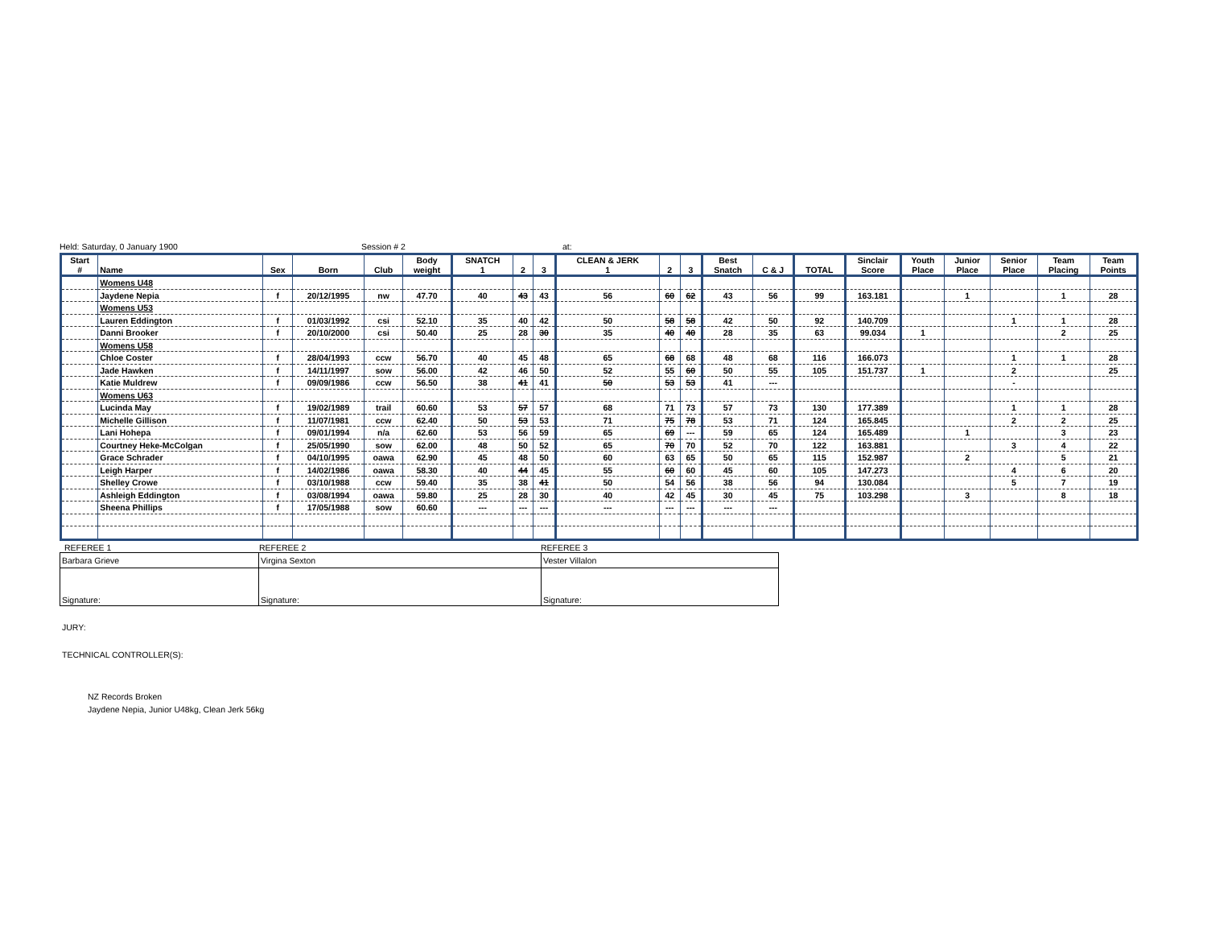Held: Saturday, 0 January 1900 Session # 2 at:
| Start # | Name | Sex | Born | Club | Body weight | SNATCH 1 | 2 | 3 | CLEAN & JERK 1 | 2 | 3 | Best Snatch | C & J | TOTAL | Sinclair Score | Youth Place | Junior Place | Senior Place | Team Placing | Team Points |
| --- | --- | --- | --- | --- | --- | --- | --- | --- | --- | --- | --- | --- | --- | --- | --- | --- | --- | --- | --- | --- |
| | Womens U48 | | | | | | | | | | | | | | | | | | | |
| | Jaydene Nepia | f | 20/12/1995 | nw | 47.70 | 40 | 43 | 43 | 56 | 60 | 62 | 43 | 56 | 99 | 163.181 | | 1 | | 1 | 28 |
| | Womens U53 | | | | | | | | | | | | | | | | | | | |
| | Lauren Eddington | f | 01/03/1992 | csi | 52.10 | 35 | 40 | 42 | 50 | 58 | 58 | 42 | 50 | 92 | 140.709 | | | 1 | 1 | 28 |
| | Danni Brooker | f | 20/10/2000 | csi | 50.40 | 25 | 28 | 30 | 35 | 40 | 40 | 28 | 35 | 63 | 99.034 | 1 | | | 2 | 25 |
| | Womens U58 | | | | | | | | | | | | | | | | | | | |
| | Chloe Coster | f | 28/04/1993 | ccw | 56.70 | 40 | 45 | 48 | 65 | 68 | 68 | 48 | 68 | 116 | 166.073 | | | 1 | 1 | 28 |
| | Jade Hawken | f | 14/11/1997 | sow | 56.00 | 42 | 46 | 50 | 52 | 55 | 60 | 50 | 55 | 105 | 151.737 | 1 | | 2 | | 25 |
| | Katie Muldrew | f | 09/09/1986 | ccw | 56.50 | 38 | 41 | 41 | 50 | 53 | 53 | 41 | --- | | | | | - | | |
| | Womens U63 | | | | | | | | | | | | | | | | | | | |
| | Lucinda May | f | 19/02/1989 | trail | 60.60 | 53 | 57 | 57 | 68 | 71 | 73 | 57 | 73 | 130 | 177.389 | | | 1 | 1 | 28 |
| | Michelle Gillison | f | 11/07/1981 | ccw | 62.40 | 50 | 53 | 53 | 71 | 75 | 78 | 53 | 71 | 124 | 165.845 | | | 2 | 2 | 25 |
| | Lani Hohepa | f | 09/01/1994 | n/a | 62.60 | 53 | 56 | 59 | 65 | 69 | --- | 59 | 65 | 124 | 165.489 | | 1 | | 3 | 23 |
| | Courtney Heke-McColgan | f | 25/05/1990 | sow | 62.00 | 48 | 50 | 52 | 65 | 70 | 70 | 52 | 70 | 122 | 163.881 | | | 3 | 4 | 22 |
| | Grace Schrader | f | 04/10/1995 | oawa | 62.90 | 45 | 48 | 50 | 60 | 63 | 65 | 50 | 65 | 115 | 152.987 | | 2 | | 5 | 21 |
| | Leigh Harper | f | 14/02/1986 | oawa | 58.30 | 40 | 44 | 45 | 55 | 60 | 60 | 45 | 60 | 105 | 147.273 | | | 4 | 6 | 20 |
| | Shelley Crowe | f | 03/10/1988 | ccw | 59.40 | 35 | 38 | 41 | 50 | 54 | 56 | 38 | 56 | 94 | 130.084 | | | 5 | 7 | 19 |
| | Ashleigh Eddington | f | 03/08/1994 | oawa | 59.80 | 25 | 28 | 30 | 40 | 42 | 45 | 30 | 45 | 75 | 103.298 | | 3 | | 8 | 18 |
| | Sheena Phillips | f | 17/05/1988 | sow | 60.60 | --- | --- | --- | --- | --- | --- | --- | --- | | | | | | | |
REFEREE 1 REFEREE 2 REFEREE 3
| Barbara Grieve | Virgina Sexton | Vester Villalon |
| Signature: | Signature: | Signature: |
JURY:
TECHNICAL CONTROLLER(S):
NZ Records Broken
Jaydene Nepia, Junior U48kg, Clean Jerk 56kg